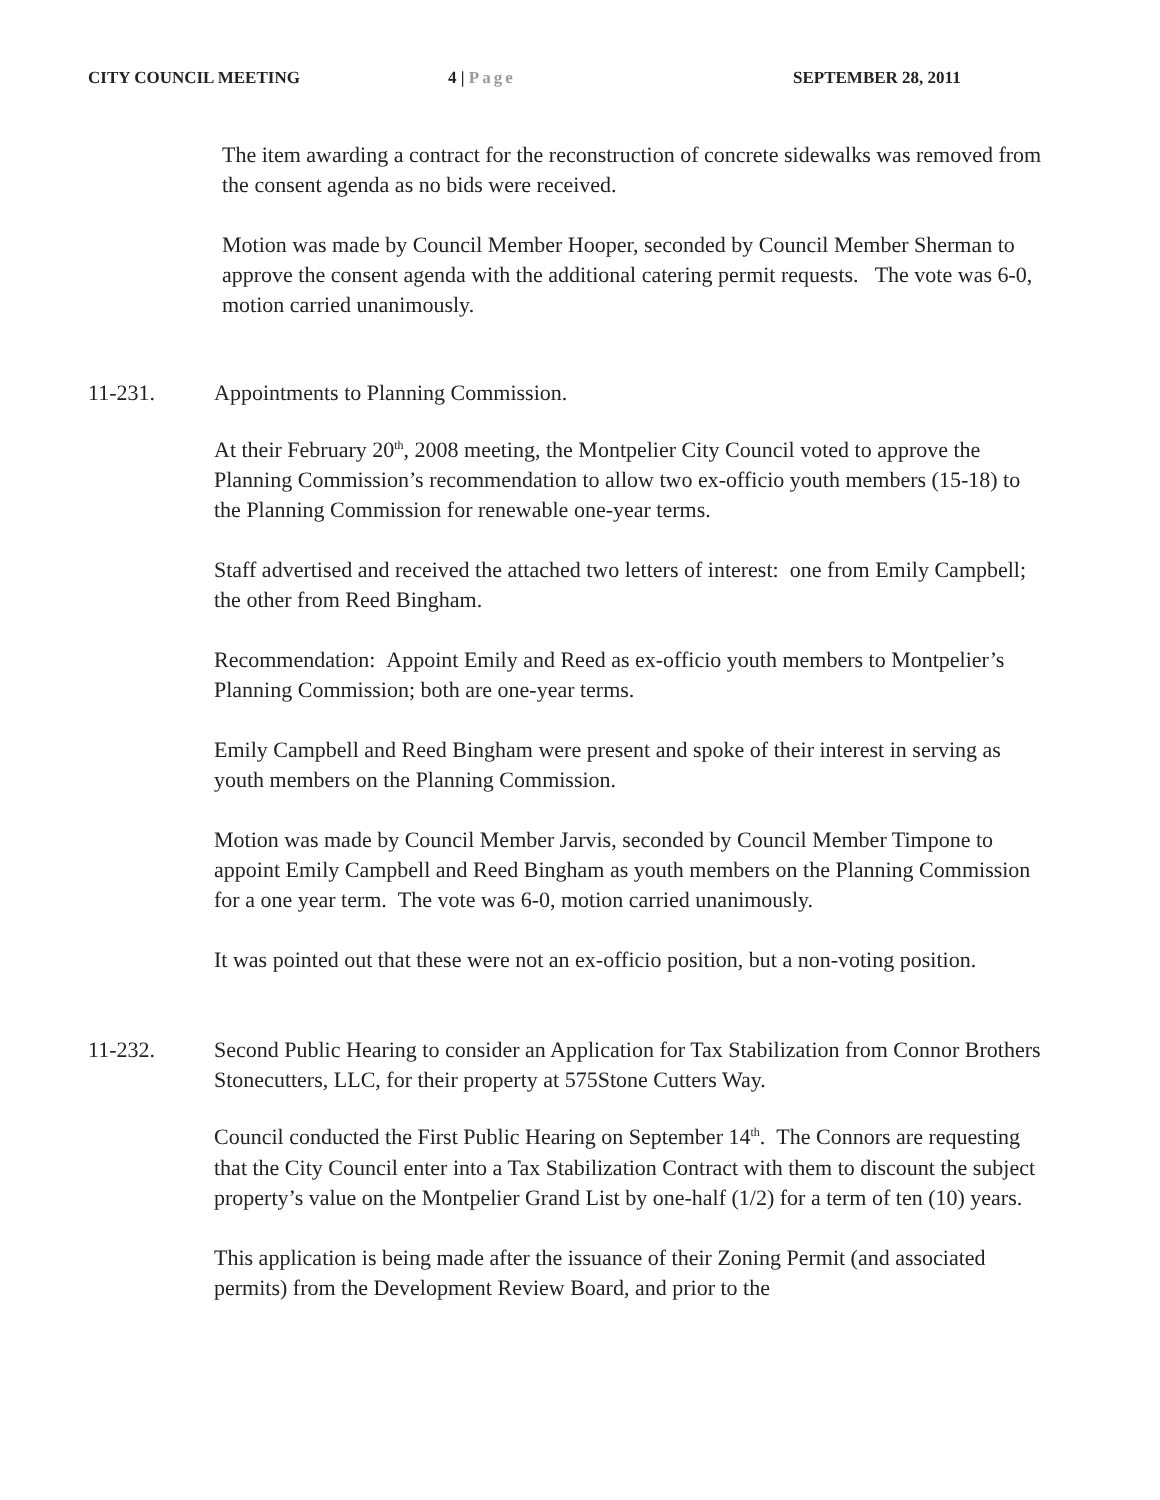CITY COUNCIL MEETING 4 | Page SEPTEMBER 28, 2011
The item awarding a contract for the reconstruction of concrete sidewalks was removed from the consent agenda as no bids were received.
Motion was made by Council Member Hooper, seconded by Council Member Sherman to approve the consent agenda with the additional catering permit requests. The vote was 6-0, motion carried unanimously.
11-231. Appointments to Planning Commission.
At their February 20<sup>th</sup>, 2008 meeting, the Montpelier City Council voted to approve the Planning Commission’s recommendation to allow two ex-officio youth members (15-18) to the Planning Commission for renewable one-year terms.
Staff advertised and received the attached two letters of interest: one from Emily Campbell; the other from Reed Bingham.
Recommendation: Appoint Emily and Reed as ex-officio youth members to Montpelier’s Planning Commission; both are one-year terms.
Emily Campbell and Reed Bingham were present and spoke of their interest in serving as youth members on the Planning Commission.
Motion was made by Council Member Jarvis, seconded by Council Member Timpone to appoint Emily Campbell and Reed Bingham as youth members on the Planning Commission for a one year term. The vote was 6-0, motion carried unanimously.
It was pointed out that these were not an ex-officio position, but a non-voting position.
11-232. Second Public Hearing to consider an Application for Tax Stabilization from Connor Brothers Stonecutters, LLC, for their property at 575Stone Cutters Way.
Council conducted the First Public Hearing on September 14<sup>th</sup>. The Connors are requesting that the City Council enter into a Tax Stabilization Contract with them to discount the subject property’s value on the Montpelier Grand List by one-half (1/2) for a term of ten (10) years.
This application is being made after the issuance of their Zoning Permit (and associated permits) from the Development Review Board, and prior to the